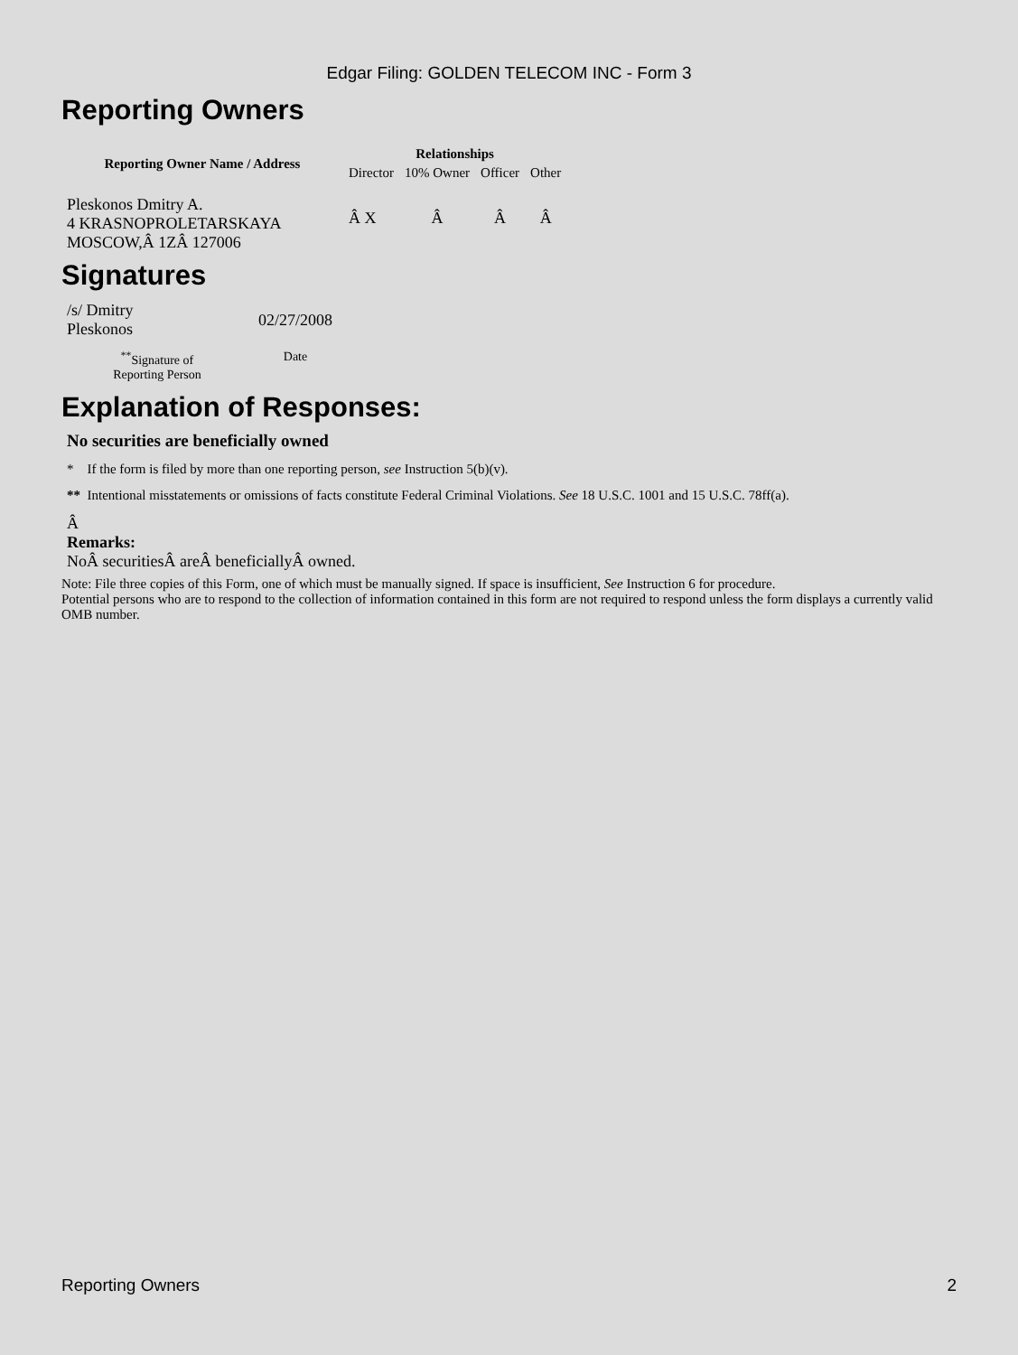Edgar Filing: GOLDEN TELECOM INC - Form 3
Reporting Owners
| Reporting Owner Name / Address | Relationships | | | |
| --- | --- | --- | --- | --- |
| | Director | 10% Owner | Officer | Other |
| Pleskonos Dmitry A. 4 KRASNOPROLETARSKAYA MOSCOW,Â 1ZÂ 127006 | Â X | Â | Â | Â |
Signatures
| /s/ Dmitry Pleskonos | 02/27/2008 |
| <sup>**</sup> Signature of Reporting Person | Date |
Explanation of Responses:
No securities are beneficially owned
* If the form is filed by more than one reporting person, see Instruction 5(b)(v).
** Intentional misstatements or omissions of facts constitute Federal Criminal Violations. See 18 U.S.C. 1001 and 15 U.S.C. 78ff(a).
Â
Remarks:
NoÂ securitiesÂ areÂ beneficiallyÂ owned.
Note: File three copies of this Form, one of which must be manually signed. If space is insufficient, See Instruction 6 for procedure.
Potential persons who are to respond to the collection of information contained in this form are not required to respond unless the form displays a currently valid OMB number.
Reporting Owners 2